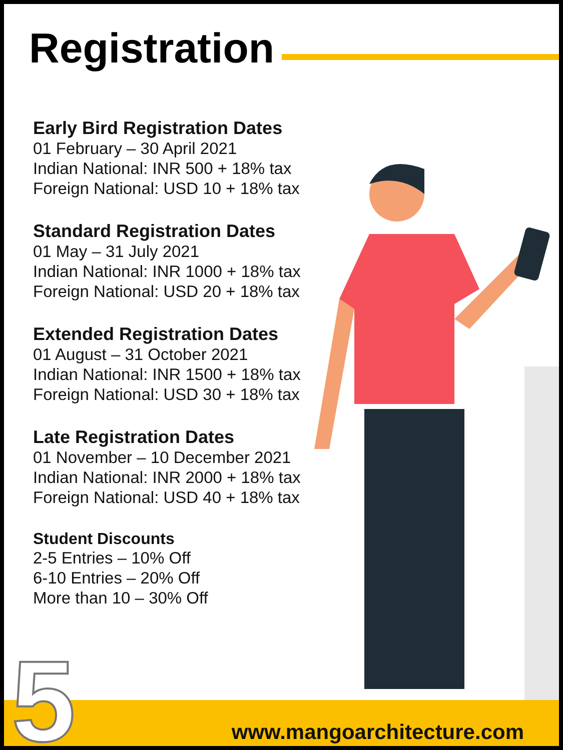Registration
Early Bird Registration Dates
01 February – 30 April 2021
Indian National: INR 500 + 18% tax
Foreign National: USD 10 + 18% tax
Standard Registration Dates
01 May – 31 July 2021
Indian National: INR 1000 + 18% tax
Foreign National: USD 20 + 18% tax
Extended Registration Dates
01 August – 31 October 2021
Indian National: INR 1500 + 18% tax
Foreign National: USD 30 + 18% tax
Late Registration Dates
01 November – 10 December 2021
Indian National: INR 2000 + 18% tax
Foreign National: USD 40 + 18% tax
Student Discounts
2-5 Entries – 10% Off
6-10 Entries – 20% Off
More than 10 – 30% Off
5 www.mangoarchitecture.com